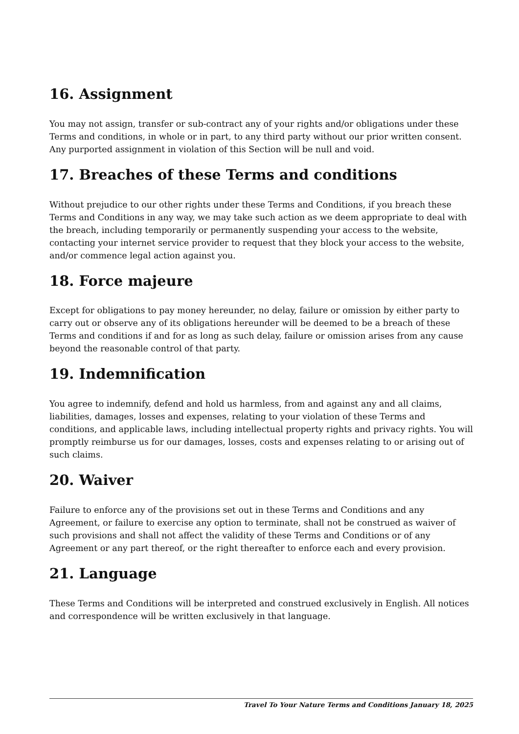16. Assignment
You may not assign, transfer or sub-contract any of your rights and/or obligations under these Terms and conditions, in whole or in part, to any third party without our prior written consent. Any purported assignment in violation of this Section will be null and void.
17. Breaches of these Terms and conditions
Without prejudice to our other rights under these Terms and Conditions, if you breach these Terms and Conditions in any way, we may take such action as we deem appropriate to deal with the breach, including temporarily or permanently suspending your access to the website, contacting your internet service provider to request that they block your access to the website, and/or commence legal action against you.
18. Force majeure
Except for obligations to pay money hereunder, no delay, failure or omission by either party to carry out or observe any of its obligations hereunder will be deemed to be a breach of these Terms and conditions if and for as long as such delay, failure or omission arises from any cause beyond the reasonable control of that party.
19. Indemnification
You agree to indemnify, defend and hold us harmless, from and against any and all claims, liabilities, damages, losses and expenses, relating to your violation of these Terms and conditions, and applicable laws, including intellectual property rights and privacy rights. You will promptly reimburse us for our damages, losses, costs and expenses relating to or arising out of such claims.
20. Waiver
Failure to enforce any of the provisions set out in these Terms and Conditions and any Agreement, or failure to exercise any option to terminate, shall not be construed as waiver of such provisions and shall not affect the validity of these Terms and Conditions or of any Agreement or any part thereof, or the right thereafter to enforce each and every provision.
21. Language
These Terms and Conditions will be interpreted and construed exclusively in English. All notices and correspondence will be written exclusively in that language.
Travel To Your Nature Terms and Conditions January 18, 2025